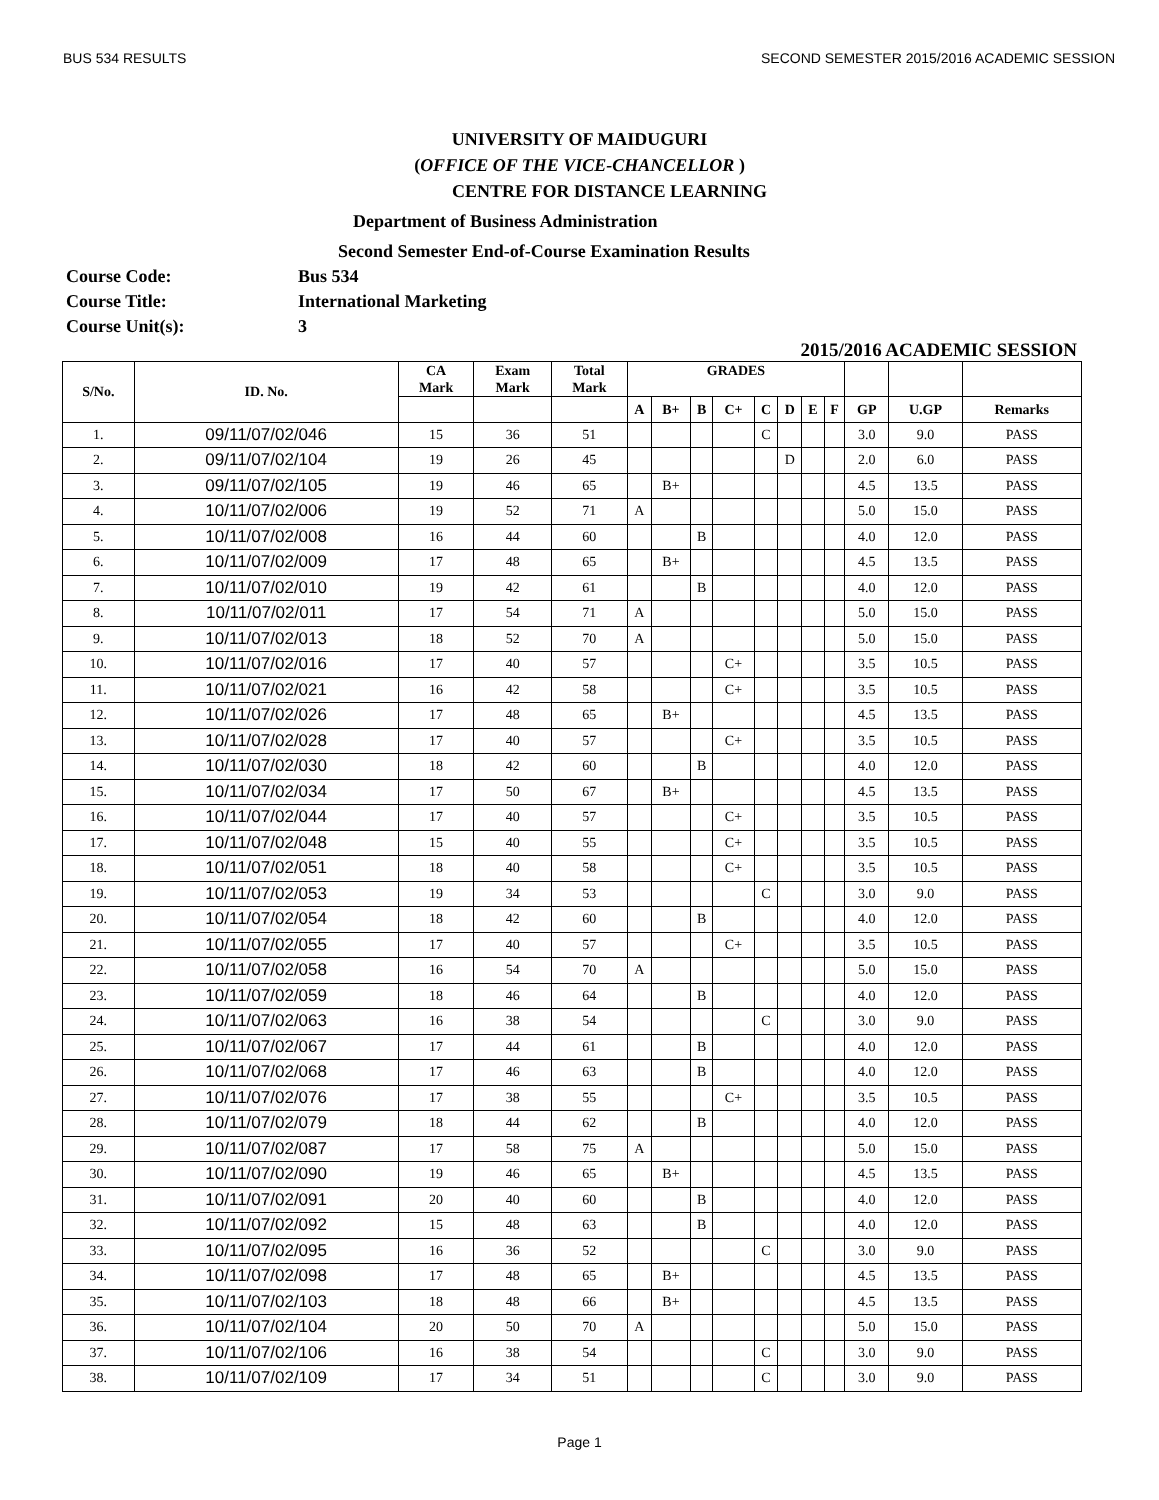BUS 534 RESULTS SECOND SEMESTER 2015/2016 ACADEMIC SESSION
UNIVERSITY OF MAIDUGURI
(OFFICE OF THE VICE-CHANCELLOR )
CENTRE FOR DISTANCE LEARNING
Department of Business Administration
Second Semester End-of-Course Examination Results
Course Code: Bus 534
Course Title: International Marketing
Course Unit(s): 3
2015/2016 ACADEMIC SESSION
| S/No. | ID. No. | CA Mark | Exam Mark | Total Mark | GRADES | | | | | | | | | | |
| --- | --- | --- | --- | --- | --- | --- | --- | --- | --- | --- | --- | --- | --- | --- | --- |
| | | | | | A | B+ | B | C+ | C | D | E | F | GP | U.GP | Remarks |
| 1. | 09/11/07/02/046 | 15 | 36 | 51 | | | | | C | | | | 3.0 | 9.0 | PASS |
| 2. | 09/11/07/02/104 | 19 | 26 | 45 | | | | | | D | | | 2.0 | 6.0 | PASS |
| 3. | 09/11/07/02/105 | 19 | 46 | 65 | | B+ | | | | | | | 4.5 | 13.5 | PASS |
| 4. | 10/11/07/02/006 | 19 | 52 | 71 | A | | | | | | | | 5.0 | 15.0 | PASS |
| 5. | 10/11/07/02/008 | 16 | 44 | 60 | | | B | | | | | | 4.0 | 12.0 | PASS |
| 6. | 10/11/07/02/009 | 17 | 48 | 65 | | B+ | | | | | | | 4.5 | 13.5 | PASS |
| 7. | 10/11/07/02/010 | 19 | 42 | 61 | | | B | | | | | | 4.0 | 12.0 | PASS |
| 8. | 10/11/07/02/011 | 17 | 54 | 71 | A | | | | | | | | 5.0 | 15.0 | PASS |
| 9. | 10/11/07/02/013 | 18 | 52 | 70 | A | | | | | | | | 5.0 | 15.0 | PASS |
| 10. | 10/11/07/02/016 | 17 | 40 | 57 | | | | C+ | | | | | 3.5 | 10.5 | PASS |
| 11. | 10/11/07/02/021 | 16 | 42 | 58 | | | | C+ | | | | | 3.5 | 10.5 | PASS |
| 12. | 10/11/07/02/026 | 17 | 48 | 65 | | B+ | | | | | | | 4.5 | 13.5 | PASS |
| 13. | 10/11/07/02/028 | 17 | 40 | 57 | | | | C+ | | | | | 3.5 | 10.5 | PASS |
| 14. | 10/11/07/02/030 | 18 | 42 | 60 | | | B | | | | | | 4.0 | 12.0 | PASS |
| 15. | 10/11/07/02/034 | 17 | 50 | 67 | | B+ | | | | | | | 4.5 | 13.5 | PASS |
| 16. | 10/11/07/02/044 | 17 | 40 | 57 | | | | C+ | | | | | 3.5 | 10.5 | PASS |
| 17. | 10/11/07/02/048 | 15 | 40 | 55 | | | | C+ | | | | | 3.5 | 10.5 | PASS |
| 18. | 10/11/07/02/051 | 18 | 40 | 58 | | | | C+ | | | | | 3.5 | 10.5 | PASS |
| 19. | 10/11/07/02/053 | 19 | 34 | 53 | | | | | C | | | | 3.0 | 9.0 | PASS |
| 20. | 10/11/07/02/054 | 18 | 42 | 60 | | | B | | | | | | 4.0 | 12.0 | PASS |
| 21. | 10/11/07/02/055 | 17 | 40 | 57 | | | | C+ | | | | | 3.5 | 10.5 | PASS |
| 22. | 10/11/07/02/058 | 16 | 54 | 70 | A | | | | | | | | 5.0 | 15.0 | PASS |
| 23. | 10/11/07/02/059 | 18 | 46 | 64 | | | B | | | | | | 4.0 | 12.0 | PASS |
| 24. | 10/11/07/02/063 | 16 | 38 | 54 | | | | | C | | | | 3.0 | 9.0 | PASS |
| 25. | 10/11/07/02/067 | 17 | 44 | 61 | | | B | | | | | | 4.0 | 12.0 | PASS |
| 26. | 10/11/07/02/068 | 17 | 46 | 63 | | | B | | | | | | 4.0 | 12.0 | PASS |
| 27. | 10/11/07/02/076 | 17 | 38 | 55 | | | | C+ | | | | | 3.5 | 10.5 | PASS |
| 28. | 10/11/07/02/079 | 18 | 44 | 62 | | | B | | | | | | 4.0 | 12.0 | PASS |
| 29. | 10/11/07/02/087 | 17 | 58 | 75 | A | | | | | | | | 5.0 | 15.0 | PASS |
| 30. | 10/11/07/02/090 | 19 | 46 | 65 | | B+ | | | | | | | 4.5 | 13.5 | PASS |
| 31. | 10/11/07/02/091 | 20 | 40 | 60 | | | B | | | | | | 4.0 | 12.0 | PASS |
| 32. | 10/11/07/02/092 | 15 | 48 | 63 | | | B | | | | | | 4.0 | 12.0 | PASS |
| 33. | 10/11/07/02/095 | 16 | 36 | 52 | | | | | C | | | | 3.0 | 9.0 | PASS |
| 34. | 10/11/07/02/098 | 17 | 48 | 65 | | B+ | | | | | | | 4.5 | 13.5 | PASS |
| 35. | 10/11/07/02/103 | 18 | 48 | 66 | | B+ | | | | | | | 4.5 | 13.5 | PASS |
| 36. | 10/11/07/02/104 | 20 | 50 | 70 | A | | | | | | | | 5.0 | 15.0 | PASS |
| 37. | 10/11/07/02/106 | 16 | 38 | 54 | | | | | C | | | | 3.0 | 9.0 | PASS |
| 38. | 10/11/07/02/109 | 17 | 34 | 51 | | | | | C | | | | 3.0 | 9.0 | PASS |
Page 1